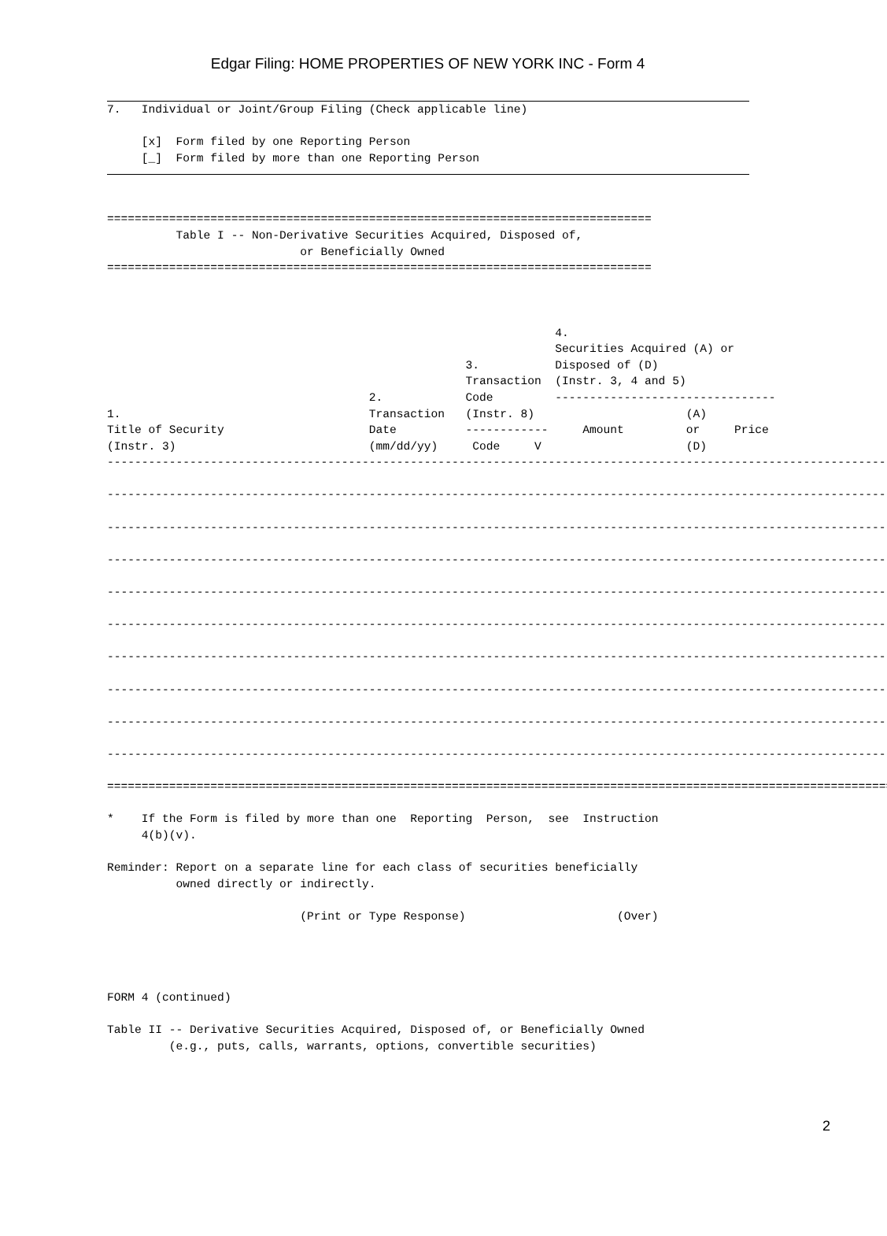Edgar Filing: HOME PROPERTIES OF NEW YORK INC - Form 4
7.   Individual or Joint/Group Filing (Check applicable line)

     [x]  Form filed by one Reporting Person
     [_]  Form filed by more than one Reporting Person
===============================================================================
          Table I -- Non-Derivative Securities Acquired, Disposed of,
                            or Beneficially Owned
===============================================================================



                                                                 4.
                                                                 Securities Acquired (A) or
                                                    3.           Disposed of (D)
                                                    Transaction  (Instr. 3, 4 and 5)
                                      2.            Code         --------------------------------
1.                                    Transaction   (Instr. 8)                      (A)
Title of Security                     Date          ------------     Amount         or     Price
(Instr. 3)                            (mm/dd/yy)     Code     V                     (D)
----------------------------------------------------------------------------------------------------------------------------

----------------------------------------------------------------------------------------------------------------------------

----------------------------------------------------------------------------------------------------------------------------

----------------------------------------------------------------------------------------------------------------------------

----------------------------------------------------------------------------------------------------------------------------

----------------------------------------------------------------------------------------------------------------------------

----------------------------------------------------------------------------------------------------------------------------

----------------------------------------------------------------------------------------------------------------------------

----------------------------------------------------------------------------------------------------------------------------

----------------------------------------------------------------------------------------------------------------------------

============================================================================================================================

*    If the Form is filed by more than one  Reporting  Person,  see  Instruction
     4(b)(v).

Reminder: Report on a separate line for each class of securities beneficially
          owned directly or indirectly.

                            (Print or Type Response)                      (Over)




FORM 4 (continued)

Table II -- Derivative Securities Acquired, Disposed of, or Beneficially Owned
         (e.g., puts, calls, warrants, options, convertible securities)
2